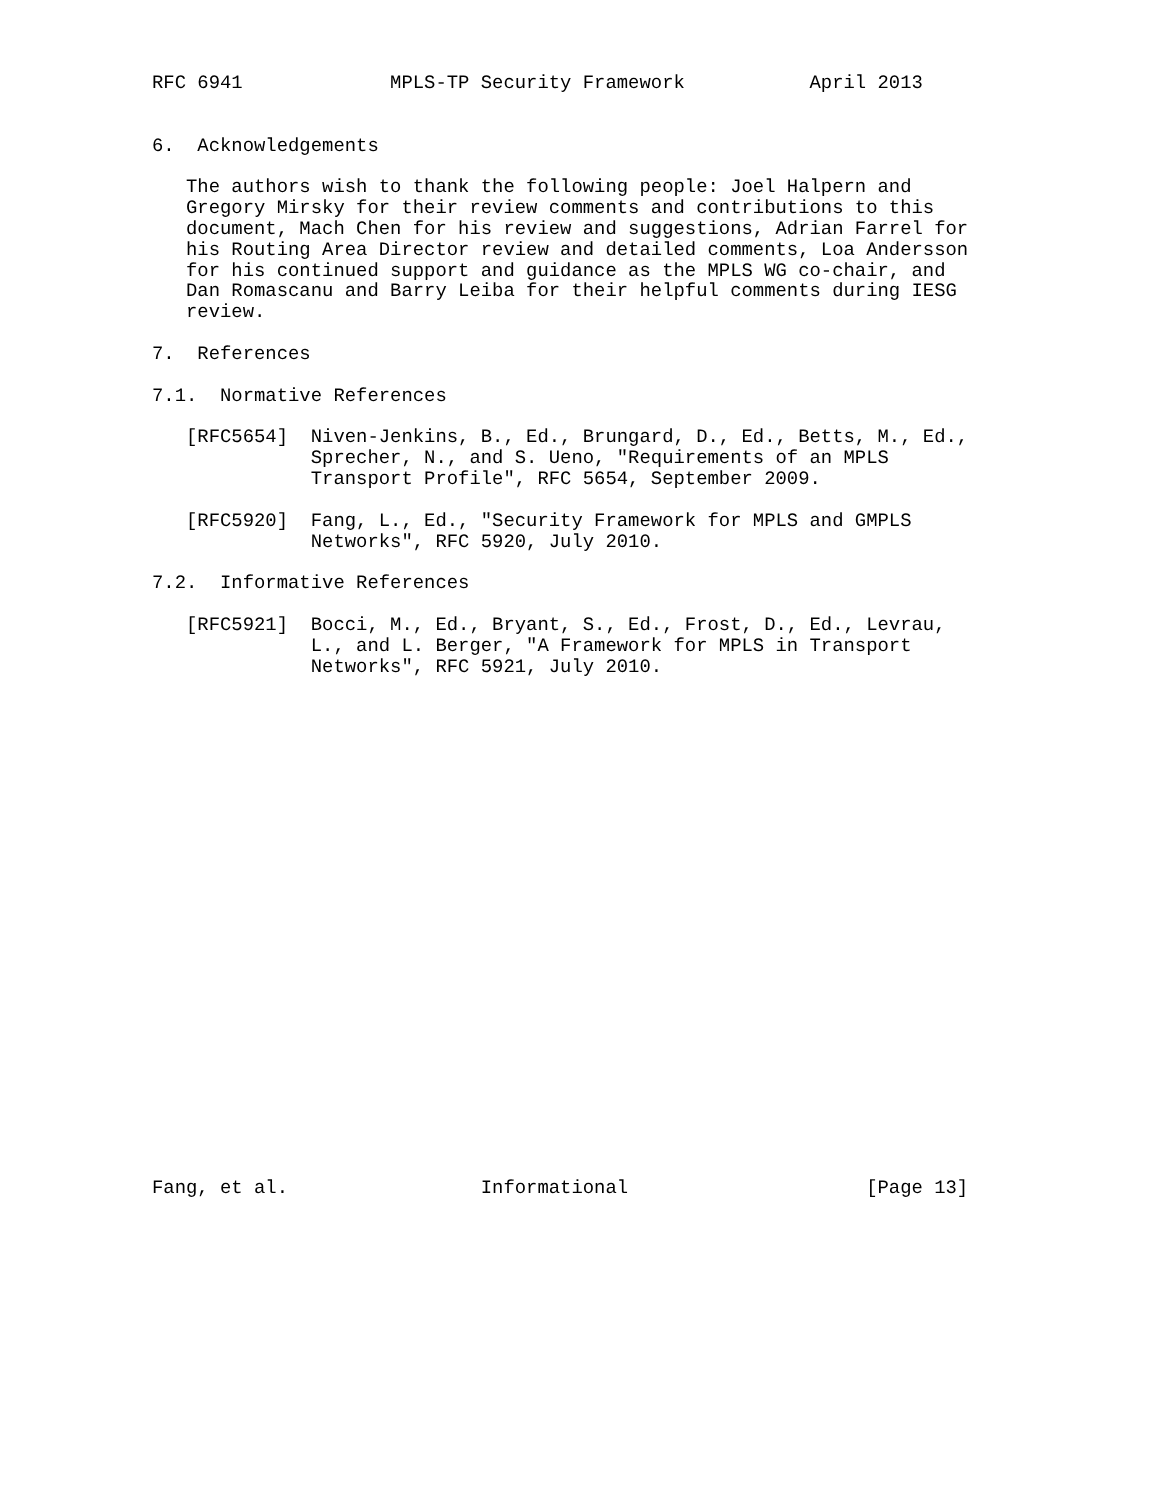RFC 6941             MPLS-TP Security Framework           April 2013


6.  Acknowledgements

   The authors wish to thank the following people: Joel Halpern and
   Gregory Mirsky for their review comments and contributions to this
   document, Mach Chen for his review and suggestions, Adrian Farrel for
   his Routing Area Director review and detailed comments, Loa Andersson
   for his continued support and guidance as the MPLS WG co-chair, and
   Dan Romascanu and Barry Leiba for their helpful comments during IESG
   review.

7.  References

7.1.  Normative References

   [RFC5654]  Niven-Jenkins, B., Ed., Brungard, D., Ed., Betts, M., Ed.,
              Sprecher, N., and S. Ueno, "Requirements of an MPLS
              Transport Profile", RFC 5654, September 2009.

   [RFC5920]  Fang, L., Ed., "Security Framework for MPLS and GMPLS
              Networks", RFC 5920, July 2010.

7.2.  Informative References

   [RFC5921]  Bocci, M., Ed., Bryant, S., Ed., Frost, D., Ed., Levrau,
              L., and L. Berger, "A Framework for MPLS in Transport
              Networks", RFC 5921, July 2010.
























Fang, et al.                 Informational                     [Page 13]